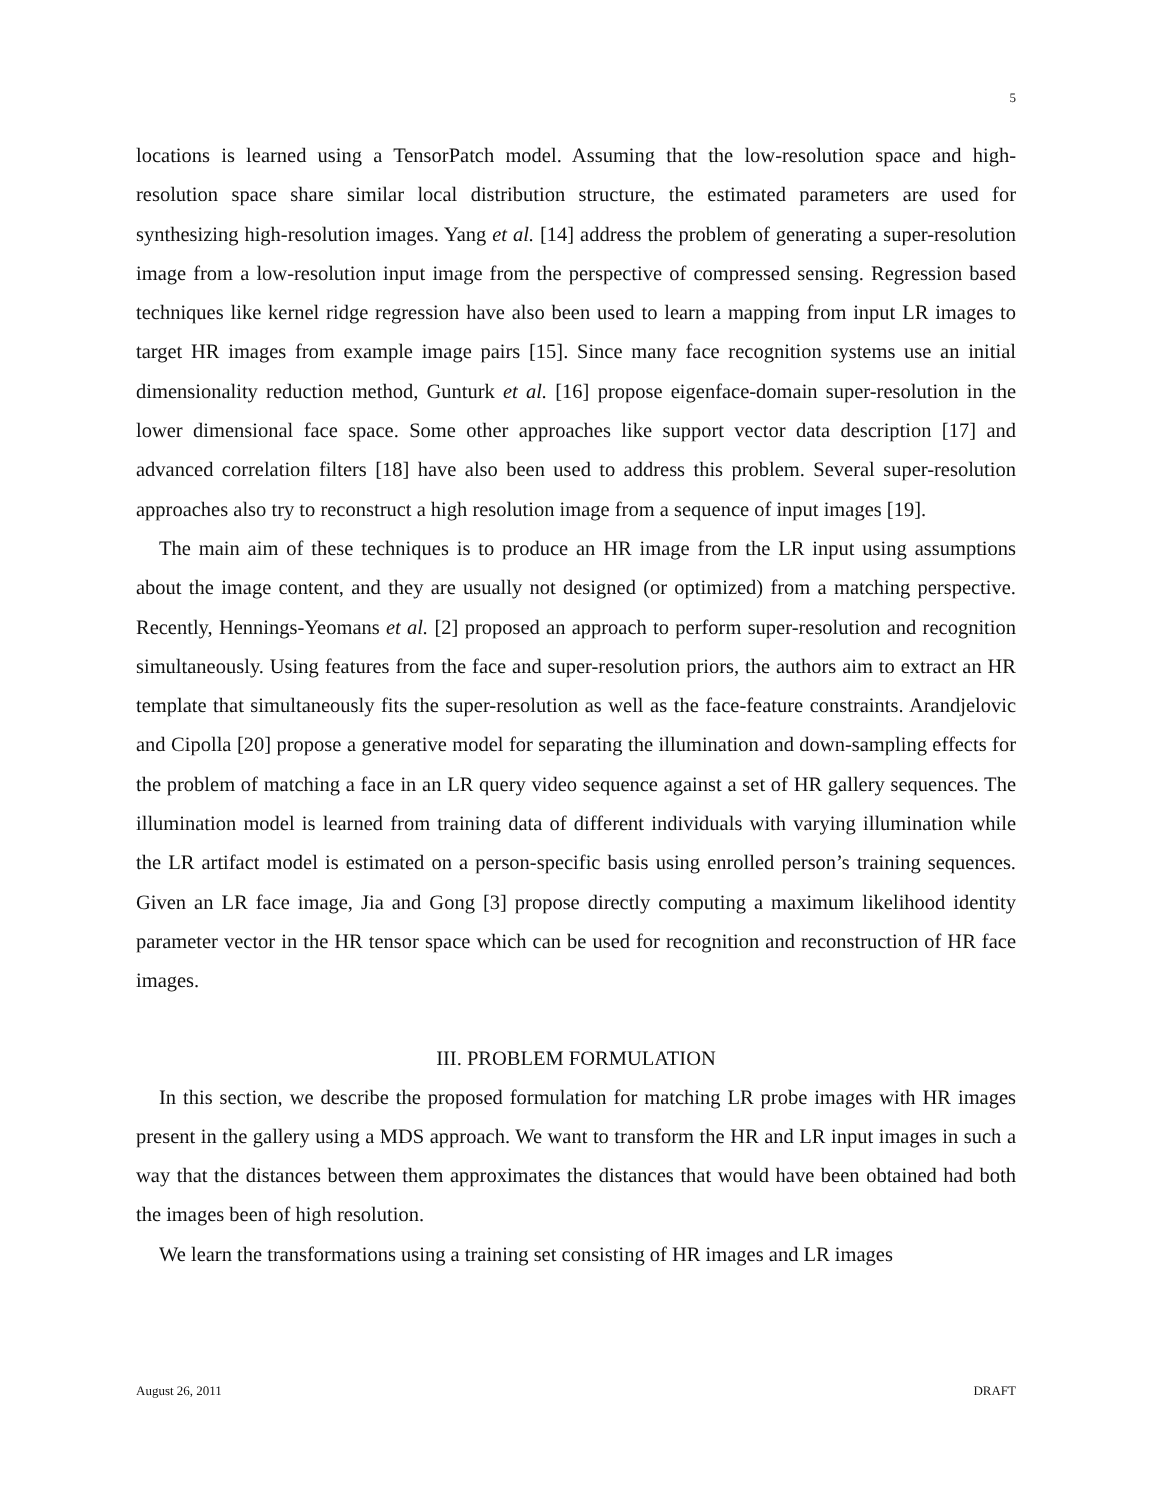5
locations is learned using a TensorPatch model. Assuming that the low-resolution space and high-resolution space share similar local distribution structure, the estimated parameters are used for synthesizing high-resolution images. Yang et al. [14] address the problem of generating a super-resolution image from a low-resolution input image from the perspective of compressed sensing. Regression based techniques like kernel ridge regression have also been used to learn a mapping from input LR images to target HR images from example image pairs [15]. Since many face recognition systems use an initial dimensionality reduction method, Gunturk et al. [16] propose eigenface-domain super-resolution in the lower dimensional face space. Some other approaches like support vector data description [17] and advanced correlation filters [18] have also been used to address this problem. Several super-resolution approaches also try to reconstruct a high resolution image from a sequence of input images [19].
The main aim of these techniques is to produce an HR image from the LR input using assumptions about the image content, and they are usually not designed (or optimized) from a matching perspective. Recently, Hennings-Yeomans et al. [2] proposed an approach to perform super-resolution and recognition simultaneously. Using features from the face and super-resolution priors, the authors aim to extract an HR template that simultaneously fits the super-resolution as well as the face-feature constraints. Arandjelovic and Cipolla [20] propose a generative model for separating the illumination and down-sampling effects for the problem of matching a face in an LR query video sequence against a set of HR gallery sequences. The illumination model is learned from training data of different individuals with varying illumination while the LR artifact model is estimated on a person-specific basis using enrolled person’s training sequences. Given an LR face image, Jia and Gong [3] propose directly computing a maximum likelihood identity parameter vector in the HR tensor space which can be used for recognition and reconstruction of HR face images.
III. PROBLEM FORMULATION
In this section, we describe the proposed formulation for matching LR probe images with HR images present in the gallery using a MDS approach. We want to transform the HR and LR input images in such a way that the distances between them approximates the distances that would have been obtained had both the images been of high resolution.
We learn the transformations using a training set consisting of HR images and LR images
August 26, 2011 DRAFT